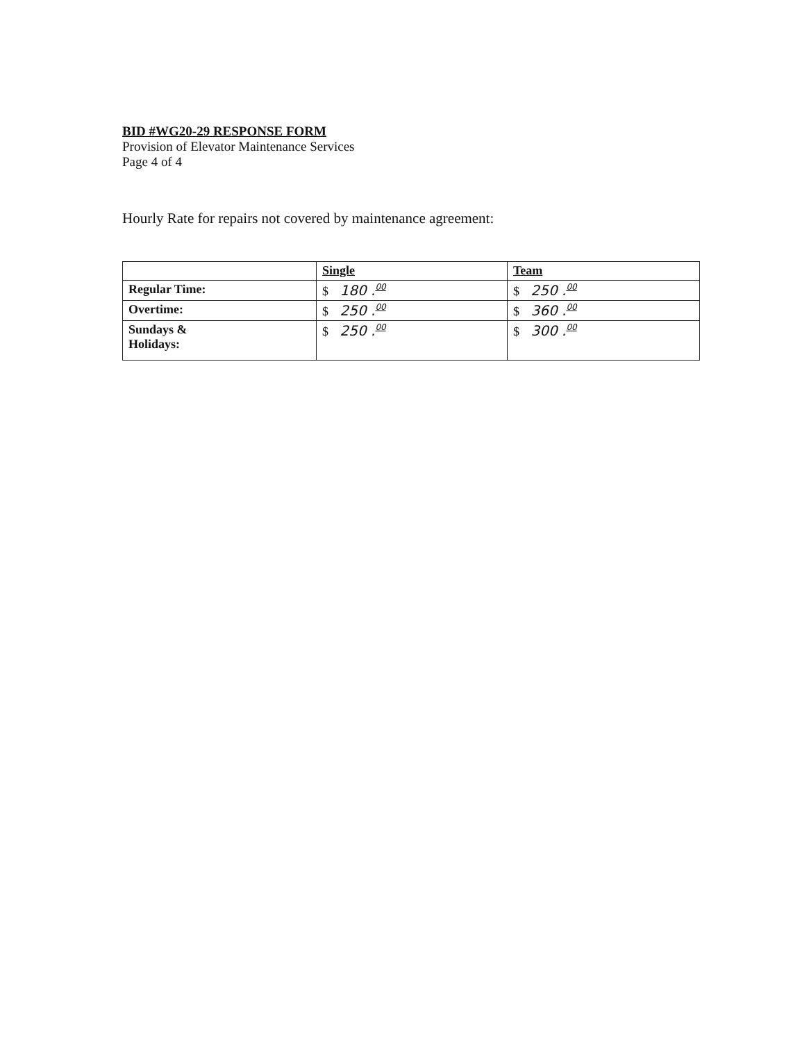BID #WG20-29 RESPONSE FORM
Provision of Elevator Maintenance Services
Page 4 of 4
Hourly Rate for repairs not covered by maintenance agreement:
| | Single | Team |
| --- | --- | --- |
| Regular Time: | $ 180 .<sup>00</sup> | $ 250 .<sup>00</sup> |
| Overtime: | $ 250 .<sup>00</sup> | $ 360 .<sup>00</sup> |
| Sundays & Holidays: | $ 250 .<sup>00</sup> | $ 300 .<sup>00</sup> |